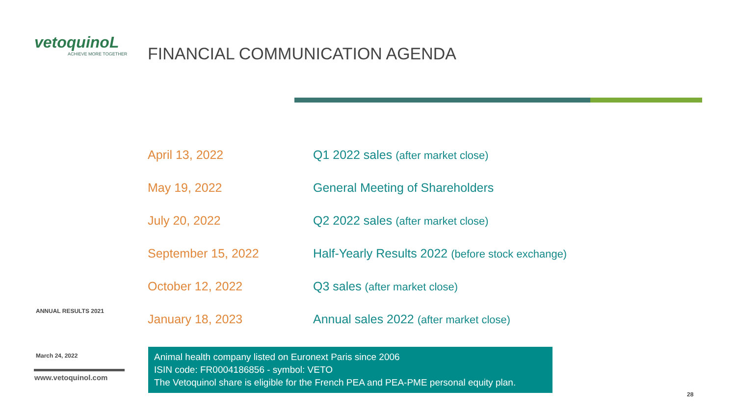vetoquinoL
ACHIEVE MORE TOGETHER
FINANCIAL COMMUNICATION AGENDA
| April 13, 2022 | Q1 2022 sales (after market close) |
| May 19, 2022 | General Meeting of Shareholders |
| July 20, 2022 | Q2 2022 sales (after market close) |
| September 15, 2022 | Half-Yearly Results 2022 (before stock exchange) |
| October 12, 2022 | Q3 sales (after market close) |
| January 18, 2023 | Annual sales 2022 (after market close) |
ANNUAL RESULTS 2021
March 24, 2022
www.vetoquinol.com
Animal health company listed on Euronext Paris since 2006
ISIN code: FR0004186856 - symbol: VETO
The Vetoquinol share is eligible for the French PEA and PEA-PME personal equity plan.
28